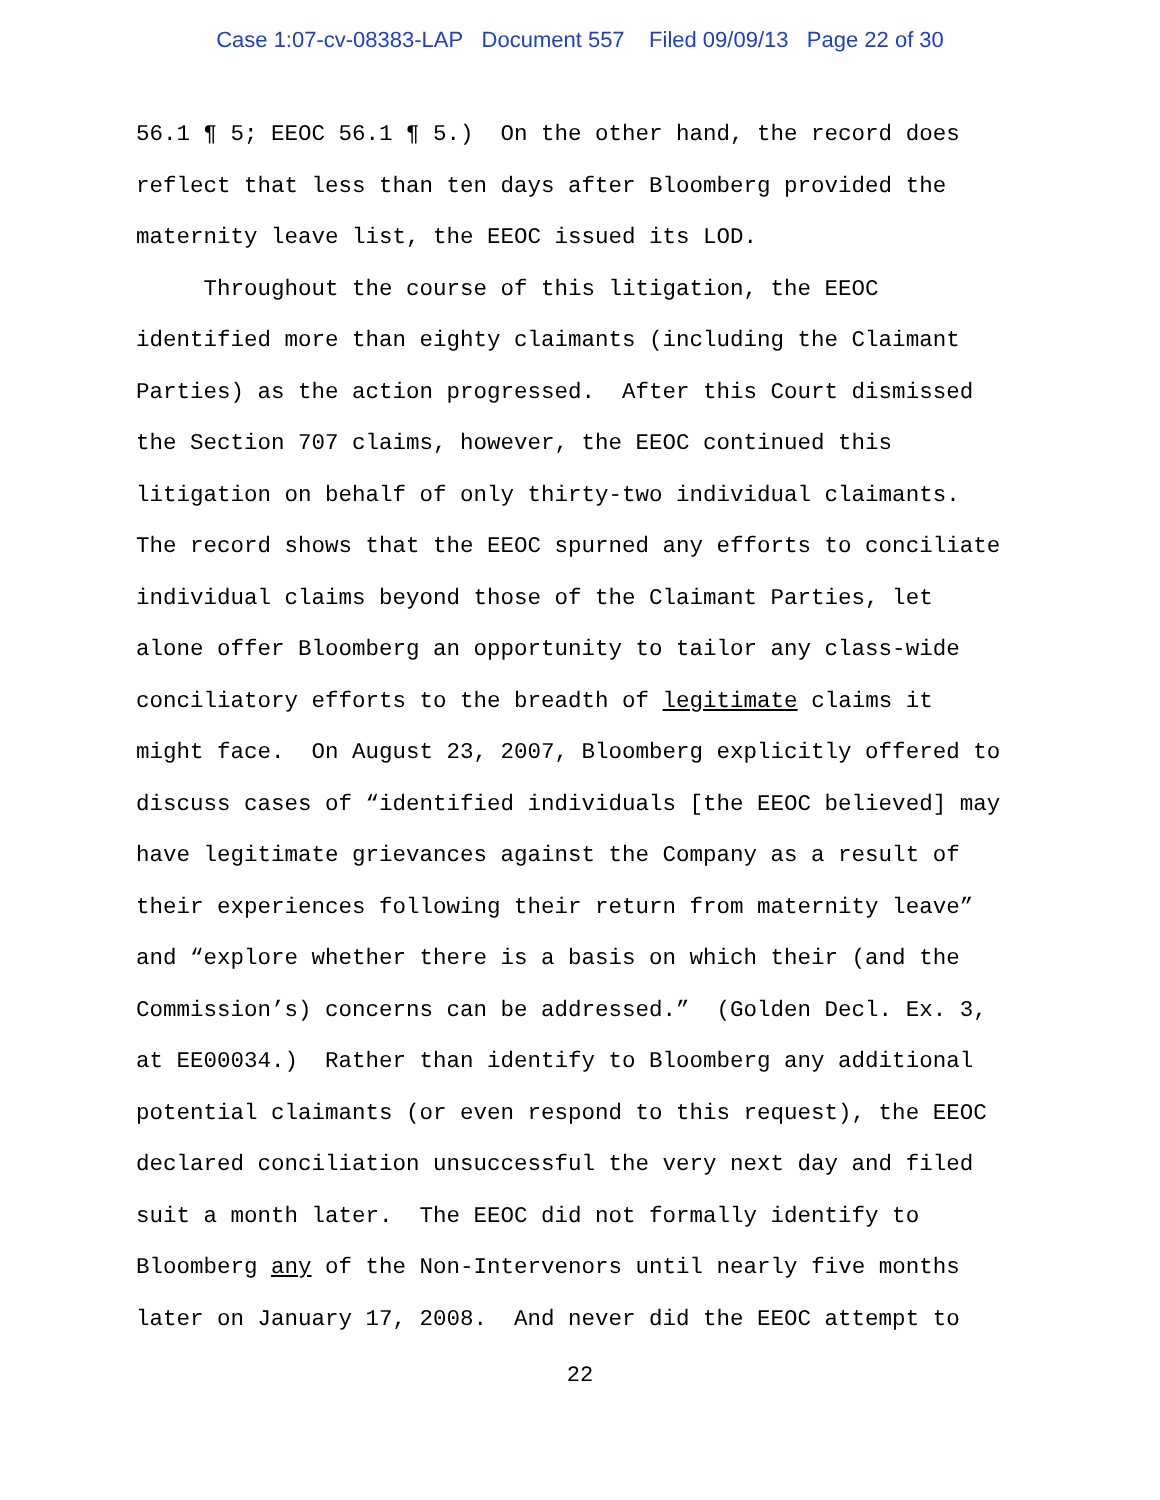Case 1:07-cv-08383-LAP Document 557 Filed 09/09/13 Page 22 of 30
56.1 ¶ 5; EEOC 56.1 ¶ 5.) On the other hand, the record does reflect that less than ten days after Bloomberg provided the maternity leave list, the EEOC issued its LOD. Throughout the course of this litigation, the EEOC identified more than eighty claimants (including the Claimant Parties) as the action progressed. After this Court dismissed the Section 707 claims, however, the EEOC continued this litigation on behalf of only thirty-two individual claimants. The record shows that the EEOC spurned any efforts to conciliate individual claims beyond those of the Claimant Parties, let alone offer Bloomberg an opportunity to tailor any class-wide conciliatory efforts to the breadth of legitimate claims it might face. On August 23, 2007, Bloomberg explicitly offered to discuss cases of “identified individuals [the EEOC believed] may have legitimate grievances against the Company as a result of their experiences following their return from maternity leave” and “explore whether there is a basis on which their (and the Commission’s) concerns can be addressed.” (Golden Decl. Ex. 3, at EE00034.) Rather than identify to Bloomberg any additional potential claimants (or even respond to this request), the EEOC declared conciliation unsuccessful the very next day and filed suit a month later. The EEOC did not formally identify to Bloomberg any of the Non-Intervenors until nearly five months later on January 17, 2008. And never did the EEOC attempt to
22